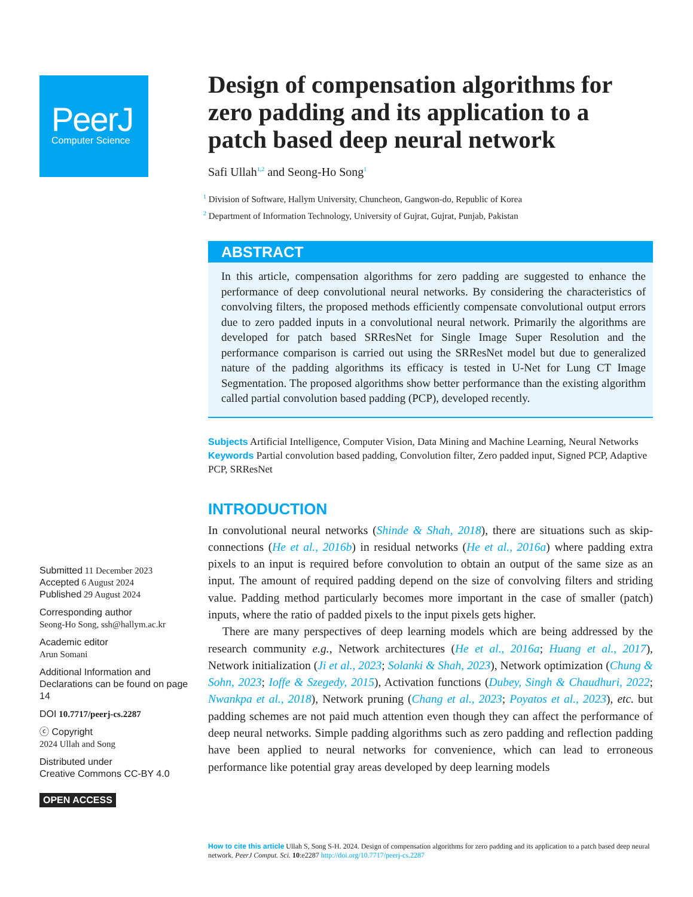PeerJ
Computer Science
Submitted 11 December 2023
Accepted 6 August 2024
Published 29 August 2024
Corresponding author
Seong-Ho Song, ssh@hallym.ac.kr
Academic editor
Arun Somani
Additional Information and Declarations can be found on page 14
DOI 10.7717/peerj-cs.2287
ⓒ Copyright
2024 Ullah and Song
Distributed under
Creative Commons CC-BY 4.0
OPEN ACCESS
Design of compensation algorithms for zero padding and its application to a patch based deep neural network
Safi Ullah<sup>1,2</sup> and Seong-Ho Song<sup>1</sup>
<sup>1</sup> Division of Software, Hallym University, Chuncheon, Gangwon-do, Republic of Korea
<sup>2</sup> Department of Information Technology, University of Gujrat, Gujrat, Punjab, Pakistan
ABSTRACT
In this article, compensation algorithms for zero padding are suggested to enhance the performance of deep convolutional neural networks. By considering the characteristics of convolving filters, the proposed methods efficiently compensate convolutional output errors due to zero padded inputs in a convolutional neural network. Primarily the algorithms are developed for patch based SRResNet for Single Image Super Resolution and the performance comparison is carried out using the SRResNet model but due to generalized nature of the padding algorithms its efficacy is tested in U-Net for Lung CT Image Segmentation. The proposed algorithms show better performance than the existing algorithm called partial convolution based padding (PCP), developed recently.
Subjects Artificial Intelligence, Computer Vision, Data Mining and Machine Learning, Neural Networks
Keywords Partial convolution based padding, Convolution filter, Zero padded input, Signed PCP, Adaptive PCP, SRResNet
INTRODUCTION
In convolutional neural networks (Shinde & Shah, 2018), there are situations such as skip-connections (He et al., 2016b) in residual networks (He et al., 2016a) where padding extra pixels to an input is required before convolution to obtain an output of the same size as an input. The amount of required padding depend on the size of convolving filters and striding value. Padding method particularly becomes more important in the case of smaller (patch) inputs, where the ratio of padded pixels to the input pixels gets higher.
There are many perspectives of deep learning models which are being addressed by the research community e.g., Network architectures (He et al., 2016a; Huang et al., 2017), Network initialization (Ji et al., 2023; Solanki & Shah, 2023), Network optimization (Chung & Sohn, 2023; Ioffe & Szegedy, 2015), Activation functions (Dubey, Singh & Chaudhuri, 2022; Nwankpa et al., 2018), Network pruning (Chang et al., 2023; Poyatos et al., 2023), etc. but padding schemes are not paid much attention even though they can affect the performance of deep neural networks. Simple padding algorithms such as zero padding and reflection padding have been applied to neural networks for convenience, which can lead to erroneous performance like potential gray areas developed by deep learning models
How to cite this article Ullah S, Song S-H. 2024. Design of compensation algorithms for zero padding and its application to a patch based deep neural network. PeerJ Comput. Sci. 10:e2287 http://doi.org/10.7717/peerj-cs.2287